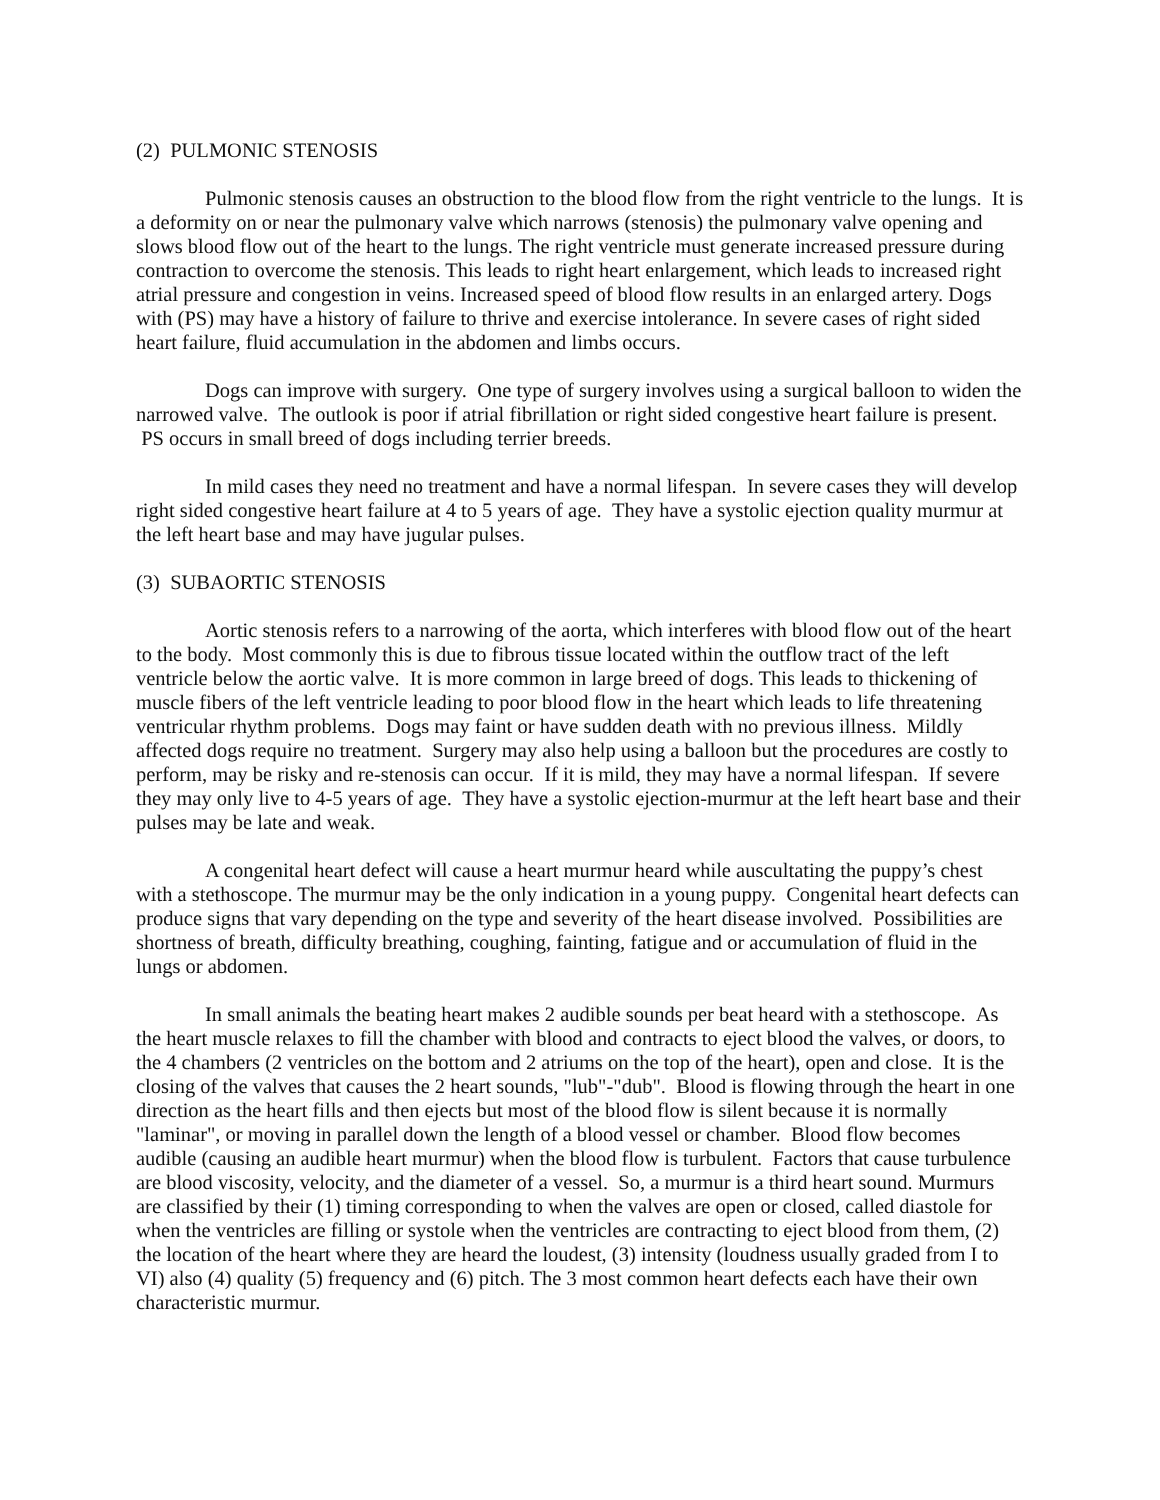(2) PULMONIC STENOSIS
Pulmonic stenosis causes an obstruction to the blood flow from the right ventricle to the lungs. It is a deformity on or near the pulmonary valve which narrows (stenosis) the pulmonary valve opening and slows blood flow out of the heart to the lungs. The right ventricle must generate increased pressure during contraction to overcome the stenosis. This leads to right heart enlargement, which leads to increased right atrial pressure and congestion in veins. Increased speed of blood flow results in an enlarged artery. Dogs with (PS) may have a history of failure to thrive and exercise intolerance. In severe cases of right sided heart failure, fluid accumulation in the abdomen and limbs occurs.
Dogs can improve with surgery. One type of surgery involves using a surgical balloon to widen the narrowed valve. The outlook is poor if atrial fibrillation or right sided congestive heart failure is present. PS occurs in small breed of dogs including terrier breeds.
In mild cases they need no treatment and have a normal lifespan. In severe cases they will develop right sided congestive heart failure at 4 to 5 years of age. They have a systolic ejection quality murmur at the left heart base and may have jugular pulses.
(3) SUBAORTIC STENOSIS
Aortic stenosis refers to a narrowing of the aorta, which interferes with blood flow out of the heart to the body. Most commonly this is due to fibrous tissue located within the outflow tract of the left ventricle below the aortic valve. It is more common in large breed of dogs. This leads to thickening of muscle fibers of the left ventricle leading to poor blood flow in the heart which leads to life threatening ventricular rhythm problems. Dogs may faint or have sudden death with no previous illness. Mildly affected dogs require no treatment. Surgery may also help using a balloon but the procedures are costly to perform, may be risky and re-stenosis can occur. If it is mild, they may have a normal lifespan. If severe they may only live to 4-5 years of age. They have a systolic ejection-murmur at the left heart base and their pulses may be late and weak.
A congenital heart defect will cause a heart murmur heard while auscultating the puppy’s chest with a stethoscope. The murmur may be the only indication in a young puppy. Congenital heart defects can produce signs that vary depending on the type and severity of the heart disease involved. Possibilities are shortness of breath, difficulty breathing, coughing, fainting, fatigue and or accumulation of fluid in the lungs or abdomen.
In small animals the beating heart makes 2 audible sounds per beat heard with a stethoscope. As the heart muscle relaxes to fill the chamber with blood and contracts to eject blood the valves, or doors, to the 4 chambers (2 ventricles on the bottom and 2 atriums on the top of the heart), open and close. It is the closing of the valves that causes the 2 heart sounds, "lub"-"dub". Blood is flowing through the heart in one direction as the heart fills and then ejects but most of the blood flow is silent because it is normally "laminar", or moving in parallel down the length of a blood vessel or chamber. Blood flow becomes audible (causing an audible heart murmur) when the blood flow is turbulent. Factors that cause turbulence are blood viscosity, velocity, and the diameter of a vessel. So, a murmur is a third heart sound. Murmurs are classified by their (1) timing corresponding to when the valves are open or closed, called diastole for when the ventricles are filling or systole when the ventricles are contracting to eject blood from them, (2) the location of the heart where they are heard the loudest, (3) intensity (loudness usually graded from I to VI) also (4) quality (5) frequency and (6) pitch. The 3 most common heart defects each have their own characteristic murmur.